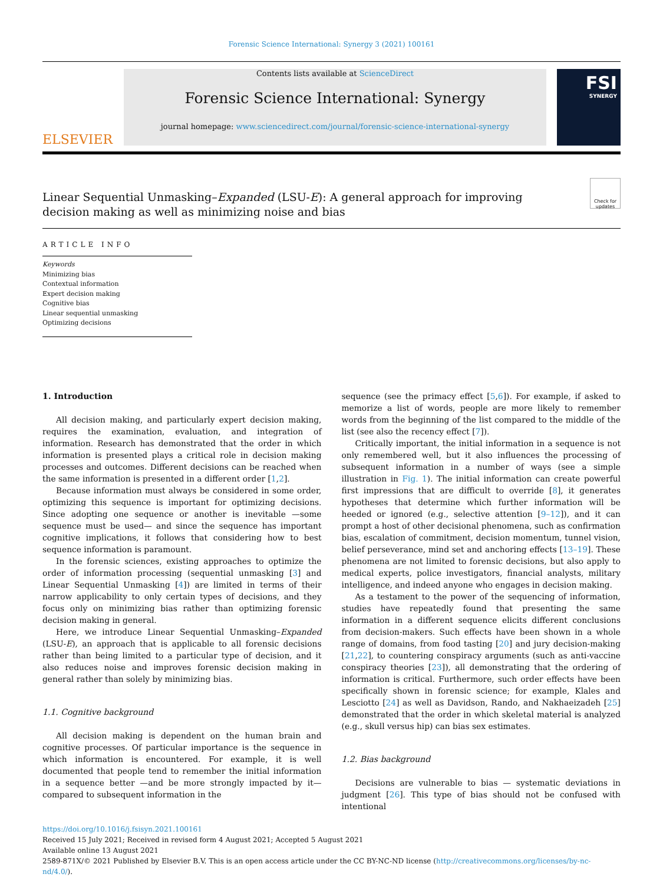Forensic Science International: Synergy 3 (2021) 100161
ELSEVIER
Contents lists available at ScienceDirect
Forensic Science International: Synergy
journal homepage: www.sciencedirect.com/journal/forensic-science-international-synergy
FSI
SYNERGY
Linear Sequential Unmasking–Expanded (LSU-E): A general approach for improving decision making as well as minimizing noise and bias
Check for updates
ARTICLE INFO
Keywords
Minimizing bias
Contextual information
Expert decision making
Cognitive bias
Linear sequential unmasking
Optimizing decisions
1. Introduction
All decision making, and particularly expert decision making, requires the examination, evaluation, and integration of information. Research has demonstrated that the order in which information is presented plays a critical role in decision making processes and outcomes. Different decisions can be reached when the same information is presented in a different order [1,2].
Because information must always be considered in some order, optimizing this sequence is important for optimizing decisions. Since adopting one sequence or another is inevitable —some sequence must be used— and since the sequence has important cognitive implications, it follows that considering how to best sequence information is paramount.
In the forensic sciences, existing approaches to optimize the order of information processing (sequential unmasking [3] and Linear Sequential Unmasking [4]) are limited in terms of their narrow applicability to only certain types of decisions, and they focus only on minimizing bias rather than optimizing forensic decision making in general.
Here, we introduce Linear Sequential Unmasking–Expanded (LSU-E), an approach that is applicable to all forensic decisions rather than being limited to a particular type of decision, and it also reduces noise and improves forensic decision making in general rather than solely by minimizing bias.
1.1. Cognitive background
All decision making is dependent on the human brain and cognitive processes. Of particular importance is the sequence in which information is encountered. For example, it is well documented that people tend to remember the initial information in a sequence better —and be more strongly impacted by it— compared to subsequent information in the
sequence (see the primacy effect [5,6]). For example, if asked to memorize a list of words, people are more likely to remember words from the beginning of the list compared to the middle of the list (see also the recency effect [7]).
Critically important, the initial information in a sequence is not only remembered well, but it also influences the processing of subsequent information in a number of ways (see a simple illustration in Fig. 1). The initial information can create powerful first impressions that are difficult to override [8], it generates hypotheses that determine which further information will be heeded or ignored (e.g., selective attention [9–12]), and it can prompt a host of other decisional phenomena, such as confirmation bias, escalation of commitment, decision momentum, tunnel vision, belief perseverance, mind set and anchoring effects [13–19]. These phenomena are not limited to forensic decisions, but also apply to medical experts, police investigators, financial analysts, military intelligence, and indeed anyone who engages in decision making.
As a testament to the power of the sequencing of information, studies have repeatedly found that presenting the same information in a different sequence elicits different conclusions from decision-makers. Such effects have been shown in a whole range of domains, from food tasting [20] and jury decision-making [21,22], to countering conspiracy arguments (such as anti-vaccine conspiracy theories [23]), all demonstrating that the ordering of information is critical. Furthermore, such order effects have been specifically shown in forensic science; for example, Klales and Lesciotto [24] as well as Davidson, Rando, and Nakhaeizadeh [25] demonstrated that the order in which skeletal material is analyzed (e.g., skull versus hip) can bias sex estimates.
1.2. Bias background
Decisions are vulnerable to bias — systematic deviations in judgment [26]. This type of bias should not be confused with intentional
https://doi.org/10.1016/j.fsisyn.2021.100161
Received 15 July 2021; Received in revised form 4 August 2021; Accepted 5 August 2021
Available online 13 August 2021
2589-871X/© 2021 Published by Elsevier B.V. This is an open access article under the CC BY-NC-ND license (http://creativecommons.org/licenses/by-nc-nd/4.0/).